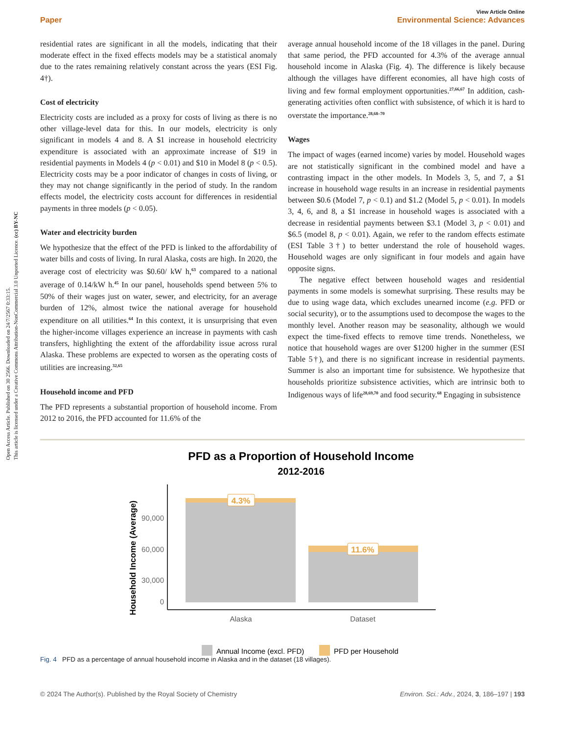Open Access Article. Published on 30 2566. Downloaded on 24/7/2567 0:33:15.
This article is licensed under a Creative Commons Attribution-NonCommercial 3.0 Unported Licence. (cc) BY-NC
View Article Online
Paper Environmental Science: Advances
residential rates are significant in all the models, indicating that their moderate effect in the fixed effects models may be a statistical anomaly due to the rates remaining relatively constant across the years (ESI Fig. 4†).
Cost of electricity
Electricity costs are included as a proxy for costs of living as there is no other village-level data for this. In our models, electricity is only significant in models 4 and 8. A $1 increase in household electricity expenditure is associated with an approximate increase of $19 in residential payments in Models 4 (p < 0.01) and $10 in Model 8 (p < 0.5). Electricity costs may be a poor indicator of changes in costs of living, or they may not change significantly in the period of study. In the random effects model, the electricity costs account for differences in residential payments in three models (p < 0.05).
Water and electricity burden
We hypothesize that the effect of the PFD is linked to the affordability of water bills and costs of living. In rural Alaska, costs are high. In 2020, the average cost of electricity was $0.60/ kW h,<sup>63</sup> compared to a national average of 0.14/kW h.<sup>45</sup> In our panel, households spend between 5% to 50% of their wages just on water, sewer, and electricity, for an average burden of 12%, almost twice the national average for household expenditure on all utilities.<sup>64</sup> In this context, it is unsurprising that even the higher-income villages experience an increase in payments with cash transfers, highlighting the extent of the affordability issue across rural Alaska. These problems are expected to worsen as the operating costs of utilities are increasing.<sup>32,65</sup>
Household income and PFD
The PFD represents a substantial proportion of household income. From 2012 to 2016, the PFD accounted for 11.6% of the
average annual household income of the 18 villages in the panel. During that same period, the PFD accounted for 4.3% of the average annual household income in Alaska (Fig. 4). The difference is likely because although the villages have different economies, all have high costs of living and few formal employment opportunities.<sup>27,66,67</sup> In addition, cash-generating activities often conflict with subsistence, of which it is hard to overstate the importance.<sup>28,68–70</sup>
Wages
The impact of wages (earned income) varies by model. Household wages are not statistically significant in the combined model and have a contrasting impact in the other models. In Models 3, 5, and 7, a $1 increase in household wage results in an increase in residential payments between $0.6 (Model 7, p < 0.1) and $1.2 (Model 5, p < 0.01). In models 3, 4, 6, and 8, a $1 increase in household wages is associated with a decrease in residential payments between $3.1 (Model 3, p < 0.01) and $6.5 (model 8, p < 0.01). Again, we refer to the random effects estimate (ESI Table 3†) to better understand the role of household wages. Household wages are only significant in four models and again have opposite signs.
The negative effect between household wages and residential payments in some models is somewhat surprising. These results may be due to using wage data, which excludes unearned income (e.g. PFD or social security), or to the assumptions used to decompose the wages to the monthly level. Another reason may be seasonality, although we would expect the time-fixed effects to remove time trends. Nonetheless, we notice that household wages are over $1200 higher in the summer (ESI Table 5†), and there is no significant increase in residential payments. Summer is also an important time for subsistence. We hypothesize that households prioritize subsistence activities, which are intrinsic both to Indigenous ways of life<sup>28,69,70</sup> and food security.<sup>68</sup> Engaging in subsistence
PFD as a Proportion of Household Income
2012-2016
Household Income (Average)
90,000
60,000
30,000
0
4.3%
11.6%
Alaska
Dataset
Annual Income (excl. PFD)
PFD per Household
Fig. 4 PFD as a percentage of annual household income in Alaska and in the dataset (18 villages).
© 2024 The Author(s). Published by the Royal Society of Chemistry Environ. Sci.: Adv., 2024, 3, 186–197 | 193